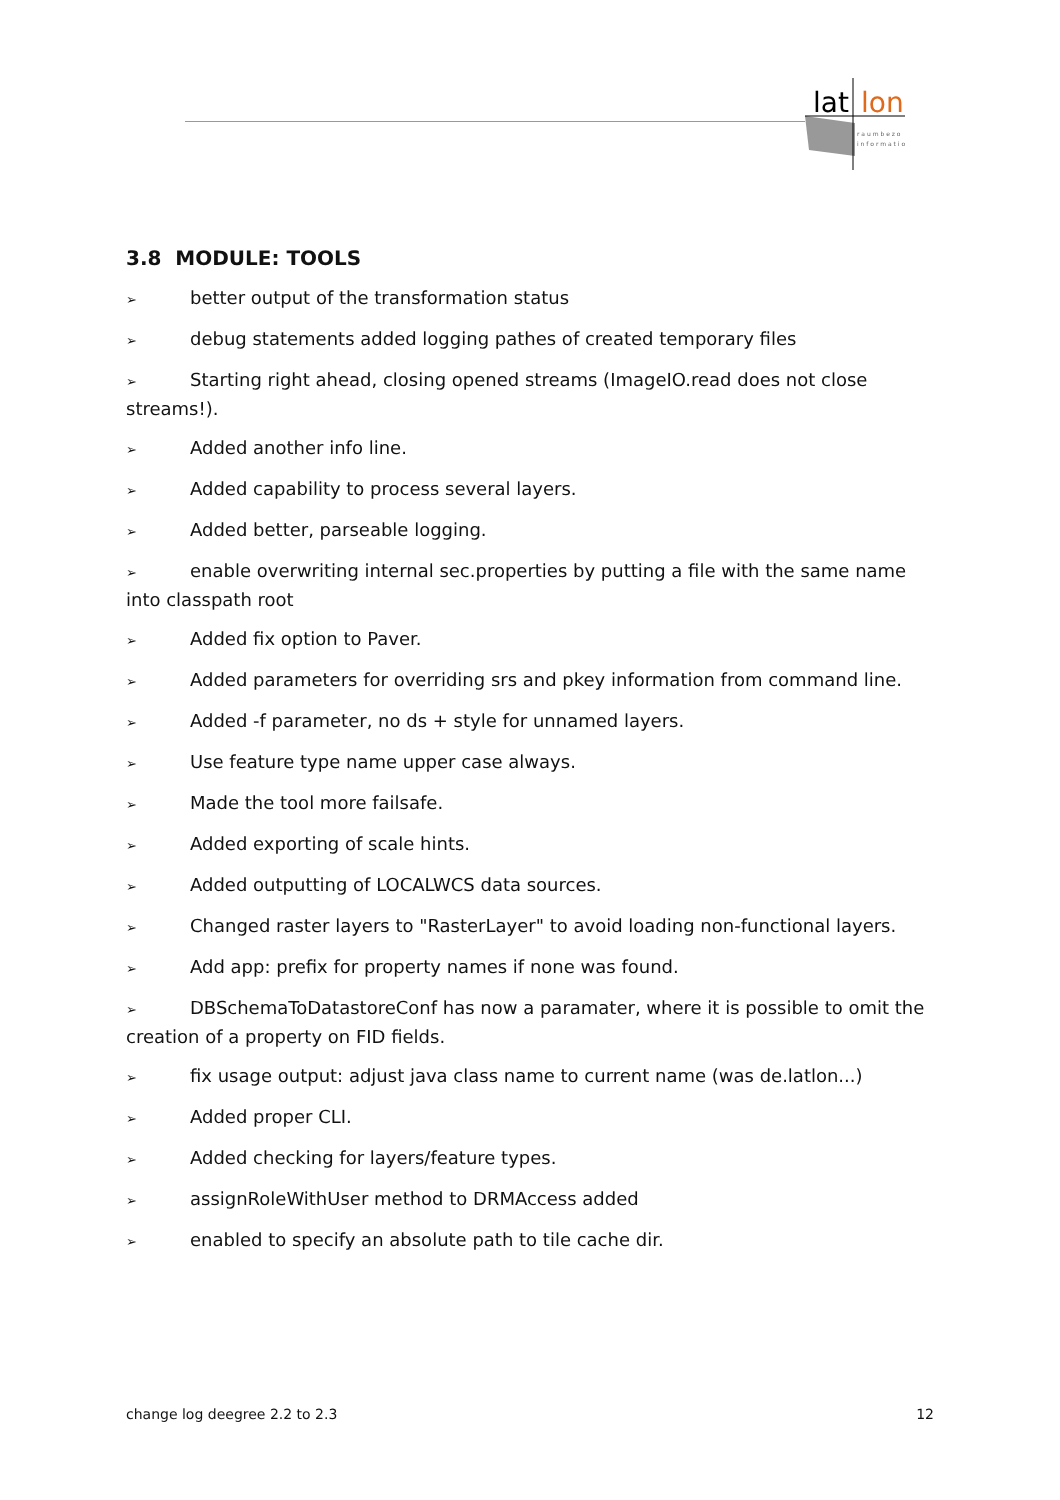lat
lon
r a u m b e z o
i n f o r m a t i o
3.8 MODULE: TOOLS
➢ better output of the transformation status
➢ debug statements added logging pathes of created temporary files
➢ Starting right ahead, closing opened streams (ImageIO.read does not close streams!).
➢ Added another info line.
➢ Added capability to process several layers.
➢ Added better, parseable logging.
➢ enable overwriting internal sec.properties by putting a file with the same name into classpath root
➢ Added fix option to Paver.
➢ Added parameters for overriding srs and pkey information from command line.
➢ Added -f parameter, no ds + style for unnamed layers.
➢ Use feature type name upper case always.
➢ Made the tool more failsafe.
➢ Added exporting of scale hints.
➢ Added outputting of LOCALWCS data sources.
➢ Changed raster layers to "RasterLayer" to avoid loading non-functional layers.
➢ Add app: prefix for property names if none was found.
➢ DBSchemaToDatastoreConf has now a paramater, where it is possible to omit the creation of a property on FID fields.
➢ fix usage output: adjust java class name to current name (was de.latlon...)
➢ Added proper CLI.
➢ Added checking for layers/feature types.
➢ assignRoleWithUser method to DRMAccess added
➢ enabled to specify an absolute path to tile cache dir.
change log deegree 2.2 to 2.3 12